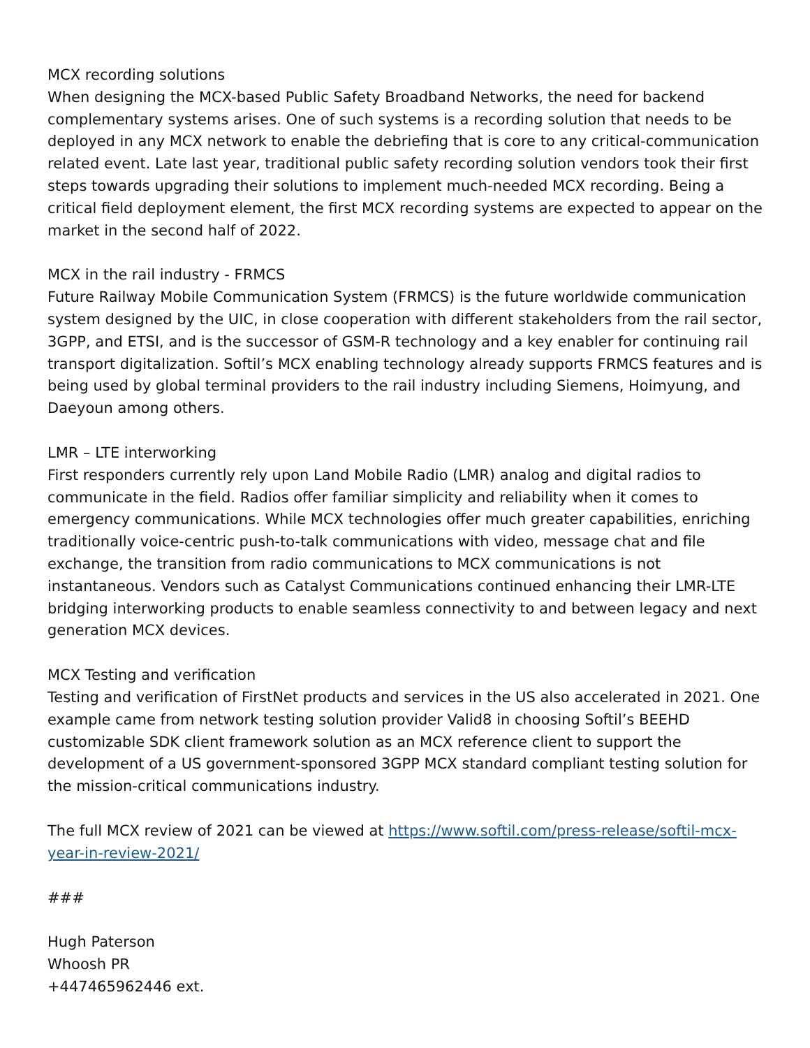MCX recording solutions
When designing the MCX-based Public Safety Broadband Networks, the need for backend complementary systems arises. One of such systems is a recording solution that needs to be deployed in any MCX network to enable the debriefing that is core to any critical-communication related event. Late last year, traditional public safety recording solution vendors took their first steps towards upgrading their solutions to implement much-needed MCX recording. Being a critical field deployment element, the first MCX recording systems are expected to appear on the market in the second half of 2022.
MCX in the rail industry - FRMCS
Future Railway Mobile Communication System (FRMCS) is the future worldwide communication system designed by the UIC, in close cooperation with different stakeholders from the rail sector, 3GPP, and ETSI, and is the successor of GSM-R technology and a key enabler for continuing rail transport digitalization. Softil’s MCX enabling technology already supports FRMCS features and is being used by global terminal providers to the rail industry including Siemens, Hoimyung, and Daeyoun among others.
LMR – LTE interworking
First responders currently rely upon Land Mobile Radio (LMR) analog and digital radios to communicate in the field. Radios offer familiar simplicity and reliability when it comes to emergency communications. While MCX technologies offer much greater capabilities, enriching traditionally voice-centric push-to-talk communications with video, message chat and file exchange, the transition from radio communications to MCX communications is not instantaneous. Vendors such as Catalyst Communications continued enhancing their LMR-LTE bridging interworking products to enable seamless connectivity to and between legacy and next generation MCX devices.
MCX Testing and verification
Testing and verification of FirstNet products and services in the US also accelerated in 2021. One example came from network testing solution provider Valid8 in choosing Softil’s BEEHD customizable SDK client framework solution as an MCX reference client to support the development of a US government-sponsored 3GPP MCX standard compliant testing solution for the mission-critical communications industry.
The full MCX review of 2021 can be viewed at https://www.softil.com/press-release/softil-mcx-year-in-review-2021/
###
Hugh Paterson
Whoosh PR
+447465962446 ext.